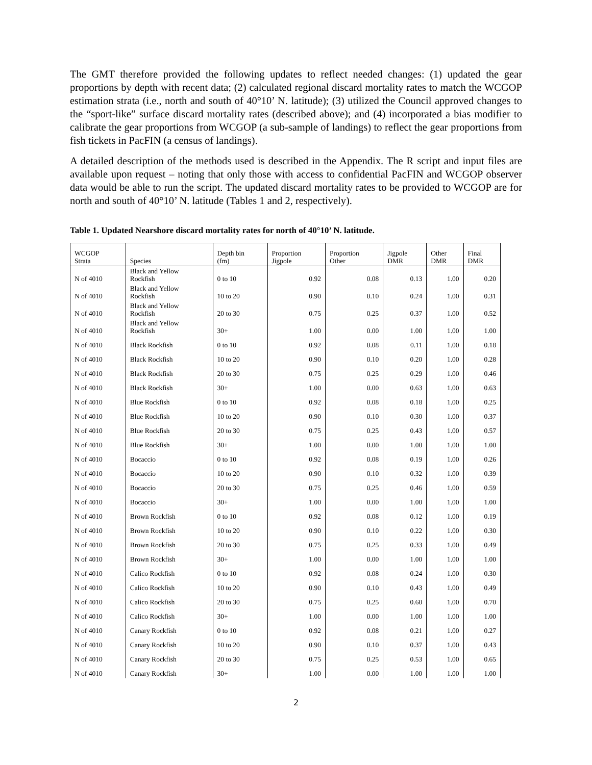The GMT therefore provided the following updates to reflect needed changes: (1) updated the gear proportions by depth with recent data; (2) calculated regional discard mortality rates to match the WCGOP estimation strata (i.e., north and south of 40°10’ N. latitude); (3) utilized the Council approved changes to the “sport-like” surface discard mortality rates (described above); and (4) incorporated a bias modifier to calibrate the gear proportions from WCGOP (a sub-sample of landings) to reflect the gear proportions from fish tickets in PacFIN (a census of landings).
A detailed description of the methods used is described in the Appendix. The R script and input files are available upon request – noting that only those with access to confidential PacFIN and WCGOP observer data would be able to run the script. The updated discard mortality rates to be provided to WCGOP are for north and south of 40°10’ N. latitude (Tables 1 and 2, respectively).
Table 1. Updated Nearshore discard mortality rates for north of 40°10’ N. latitude.
| WCGOP Strata | Species | Depth bin (fm) | Proportion Jigpole | Proportion Other | Jigpole DMR | Other DMR | Final DMR |
| --- | --- | --- | --- | --- | --- | --- | --- |
| N of 4010 | Black and Yellow Rockfish | 0 to 10 | 0.92 | 0.08 | 0.13 | 1.00 | 0.20 |
| N of 4010 | Black and Yellow Rockfish | 10 to 20 | 0.90 | 0.10 | 0.24 | 1.00 | 0.31 |
| N of 4010 | Black and Yellow Rockfish | 20 to 30 | 0.75 | 0.25 | 0.37 | 1.00 | 0.52 |
| N of 4010 | Black and Yellow Rockfish | 30+ | 1.00 | 0.00 | 1.00 | 1.00 | 1.00 |
| N of 4010 | Black Rockfish | 0 to 10 | 0.92 | 0.08 | 0.11 | 1.00 | 0.18 |
| N of 4010 | Black Rockfish | 10 to 20 | 0.90 | 0.10 | 0.20 | 1.00 | 0.28 |
| N of 4010 | Black Rockfish | 20 to 30 | 0.75 | 0.25 | 0.29 | 1.00 | 0.46 |
| N of 4010 | Black Rockfish | 30+ | 1.00 | 0.00 | 0.63 | 1.00 | 0.63 |
| N of 4010 | Blue Rockfish | 0 to 10 | 0.92 | 0.08 | 0.18 | 1.00 | 0.25 |
| N of 4010 | Blue Rockfish | 10 to 20 | 0.90 | 0.10 | 0.30 | 1.00 | 0.37 |
| N of 4010 | Blue Rockfish | 20 to 30 | 0.75 | 0.25 | 0.43 | 1.00 | 0.57 |
| N of 4010 | Blue Rockfish | 30+ | 1.00 | 0.00 | 1.00 | 1.00 | 1.00 |
| N of 4010 | Bocaccio | 0 to 10 | 0.92 | 0.08 | 0.19 | 1.00 | 0.26 |
| N of 4010 | Bocaccio | 10 to 20 | 0.90 | 0.10 | 0.32 | 1.00 | 0.39 |
| N of 4010 | Bocaccio | 20 to 30 | 0.75 | 0.25 | 0.46 | 1.00 | 0.59 |
| N of 4010 | Bocaccio | 30+ | 1.00 | 0.00 | 1.00 | 1.00 | 1.00 |
| N of 4010 | Brown Rockfish | 0 to 10 | 0.92 | 0.08 | 0.12 | 1.00 | 0.19 |
| N of 4010 | Brown Rockfish | 10 to 20 | 0.90 | 0.10 | 0.22 | 1.00 | 0.30 |
| N of 4010 | Brown Rockfish | 20 to 30 | 0.75 | 0.25 | 0.33 | 1.00 | 0.49 |
| N of 4010 | Brown Rockfish | 30+ | 1.00 | 0.00 | 1.00 | 1.00 | 1.00 |
| N of 4010 | Calico Rockfish | 0 to 10 | 0.92 | 0.08 | 0.24 | 1.00 | 0.30 |
| N of 4010 | Calico Rockfish | 10 to 20 | 0.90 | 0.10 | 0.43 | 1.00 | 0.49 |
| N of 4010 | Calico Rockfish | 20 to 30 | 0.75 | 0.25 | 0.60 | 1.00 | 0.70 |
| N of 4010 | Calico Rockfish | 30+ | 1.00 | 0.00 | 1.00 | 1.00 | 1.00 |
| N of 4010 | Canary Rockfish | 0 to 10 | 0.92 | 0.08 | 0.21 | 1.00 | 0.27 |
| N of 4010 | Canary Rockfish | 10 to 20 | 0.90 | 0.10 | 0.37 | 1.00 | 0.43 |
| N of 4010 | Canary Rockfish | 20 to 30 | 0.75 | 0.25 | 0.53 | 1.00 | 0.65 |
| N of 4010 | Canary Rockfish | 30+ | 1.00 | 0.00 | 1.00 | 1.00 | 1.00 |
2